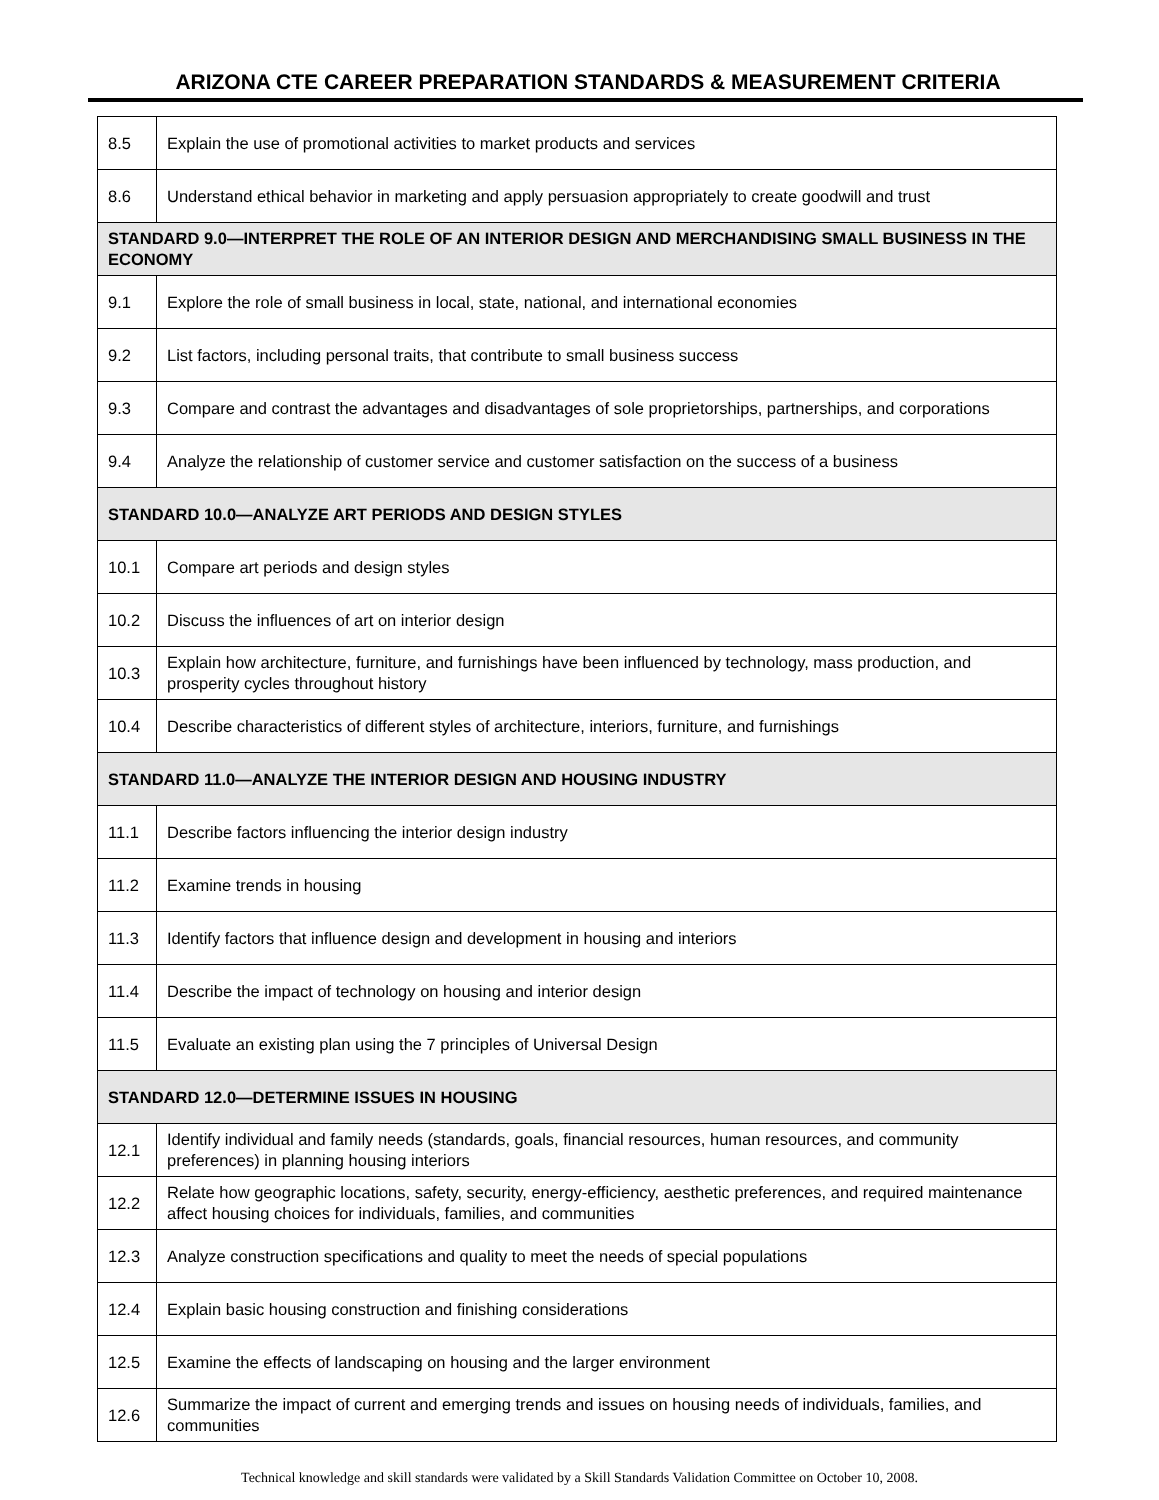ARIZONA CTE CAREER PREPARATION STANDARDS & MEASUREMENT CRITERIA
| 8.5 | Explain the use of promotional activities to market products and services |
| 8.6 | Understand ethical behavior in marketing and apply persuasion appropriately to create goodwill and trust |
| STANDARD 9.0—INTERPRET THE ROLE OF AN INTERIOR DESIGN AND MERCHANDISING SMALL BUSINESS IN THE ECONOMY | |
| 9.1 | Explore the role of small business in local, state, national, and international economies |
| 9.2 | List factors, including personal traits, that contribute to small business success |
| 9.3 | Compare and contrast the advantages and disadvantages of sole proprietorships, partnerships, and corporations |
| 9.4 | Analyze the relationship of customer service and customer satisfaction on the success of a business |
| STANDARD 10.0—ANALYZE ART PERIODS AND DESIGN STYLES | |
| 10.1 | Compare art periods and design styles |
| 10.2 | Discuss the influences of art on interior design |
| 10.3 | Explain how architecture, furniture, and furnishings have been influenced by technology, mass production, and prosperity cycles throughout history |
| 10.4 | Describe characteristics of different styles of architecture, interiors, furniture, and furnishings |
| STANDARD 11.0—ANALYZE THE INTERIOR DESIGN AND HOUSING INDUSTRY | |
| 11.1 | Describe factors influencing the interior design industry |
| 11.2 | Examine trends in housing |
| 11.3 | Identify factors that influence design and development in housing and interiors |
| 11.4 | Describe the impact of technology on housing and interior design |
| 11.5 | Evaluate an existing plan using the 7 principles of Universal Design |
| STANDARD 12.0—DETERMINE ISSUES IN HOUSING | |
| 12.1 | Identify individual and family needs (standards, goals, financial resources, human resources, and community preferences) in planning housing interiors |
| 12.2 | Relate how geographic locations, safety, security, energy-efficiency, aesthetic preferences, and required maintenance affect housing choices for individuals, families, and communities |
| 12.3 | Analyze construction specifications and quality to meet the needs of special populations |
| 12.4 | Explain basic housing construction and finishing considerations |
| 12.5 | Examine the effects of landscaping on housing and the larger environment |
| 12.6 | Summarize the impact of current and emerging trends and issues on housing needs of individuals, families, and communities |
Technical knowledge and skill standards were validated by a Skill Standards Validation Committee on October 10, 2008.